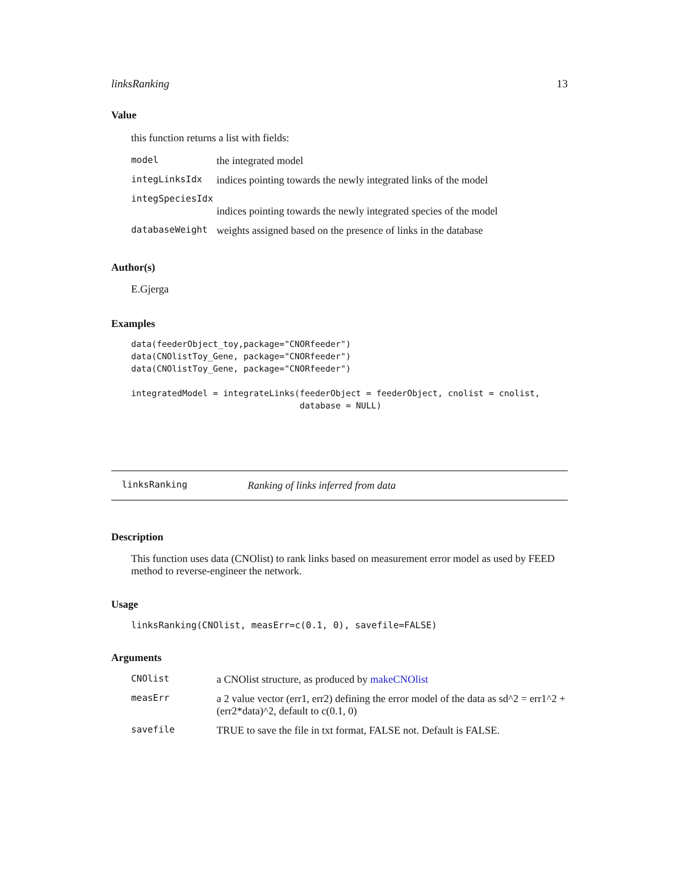linksRanking 13
Value
this function returns a list with fields:
| model | the integrated model |
| integLinksIdx | indices pointing towards the newly integrated links of the model |
| integSpeciesIdx | |
| | indices pointing towards the newly integrated species of the model |
| databaseWeight | weights assigned based on the presence of links in the database |
Author(s)
E.Gjerga
Examples
data(feederObject_toy,package="CNORfeeder")
data(CNOlistToy_Gene, package="CNORfeeder")
data(CNOlistToy_Gene, package="CNORfeeder")

integratedModel = integrateLinks(feederObject = feederObject, cnolist = cnolist,
                                 database = NULL)
linksRanking Ranking of links inferred from data
Description
This function uses data (CNOlist) to rank links based on measurement error model as used by FEED method to reverse-engineer the network.
Usage
linksRanking(CNOlist, measErr=c(0.1, 0), savefile=FALSE)
Arguments
| CNOlist | a CNOlist structure, as produced by makeCNOlist |
| measErr | a 2 value vector (err1, err2) defining the error model of the data as sd^2 = err1^2 + (err2*data)^2, default to c(0.1, 0) |
| savefile | TRUE to save the file in txt format, FALSE not. Default is FALSE. |